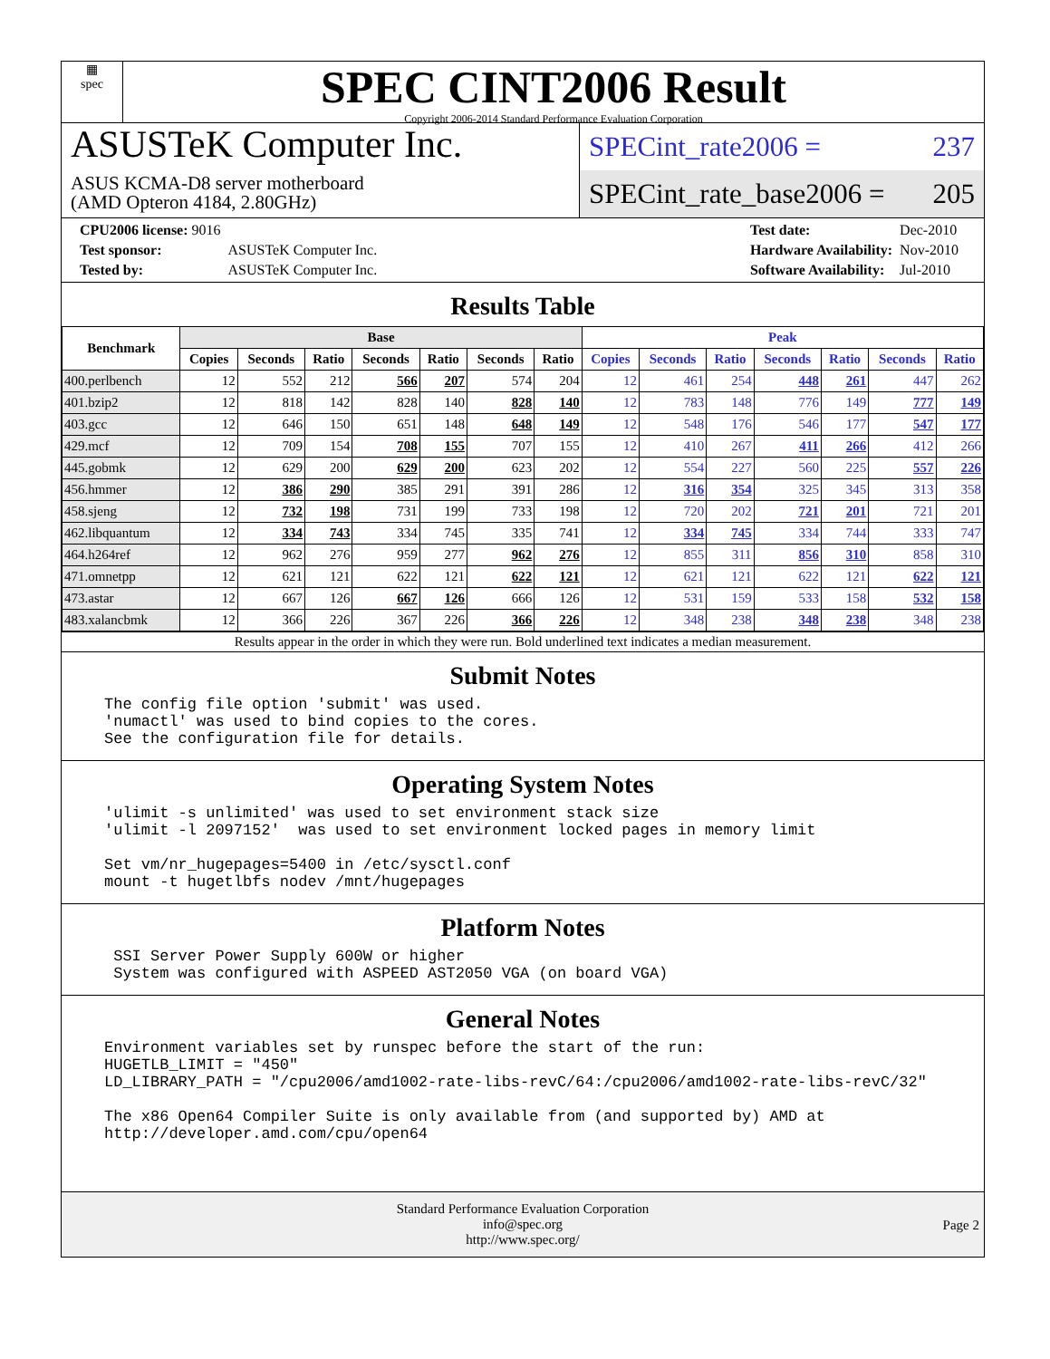▦
spec
SPEC CINT2006 Result
Copyright 2006-2014 Standard Performance Evaluation Corporation
ASUSTeK Computer Inc.
ASUS KCMA-D8 server motherboard
(AMD Opteron 4184, 2.80GHz)
SPECint_rate2006 = 237
SPECint_rate_base2006 = 205
| CPU2006 license: 9016 | |
| Test sponsor: | ASUSTeK Computer Inc. |
| Tested by: | ASUSTeK Computer Inc. |
| Test date: | Dec-2010 |
| Hardware Availability: | Nov-2010 |
| Software Availability: | Jul-2010 |
Results Table
| Benchmark | Base | | | | | | | Peak | | | | | | |
| --- | --- | --- | --- | --- | --- | --- | --- | --- | --- | --- | --- | --- | --- | --- |
| | Copies | Seconds | Ratio | Seconds | Ratio | Seconds | Ratio | Copies | Seconds | Ratio | Seconds | Ratio | Seconds | Ratio |
| 400.perlbench | 12 | 552 | 212 | 566 | 207 | 574 | 204 | 12 | 461 | 254 | 448 | 261 | 447 | 262 |
| 401.bzip2 | 12 | 818 | 142 | 828 | 140 | 828 | 140 | 12 | 783 | 148 | 776 | 149 | 777 | 149 |
| 403.gcc | 12 | 646 | 150 | 651 | 148 | 648 | 149 | 12 | 548 | 176 | 546 | 177 | 547 | 177 |
| 429.mcf | 12 | 709 | 154 | 708 | 155 | 707 | 155 | 12 | 410 | 267 | 411 | 266 | 412 | 266 |
| 445.gobmk | 12 | 629 | 200 | 629 | 200 | 623 | 202 | 12 | 554 | 227 | 560 | 225 | 557 | 226 |
| 456.hmmer | 12 | 386 | 290 | 385 | 291 | 391 | 286 | 12 | 316 | 354 | 325 | 345 | 313 | 358 |
| 458.sjeng | 12 | 732 | 198 | 731 | 199 | 733 | 198 | 12 | 720 | 202 | 721 | 201 | 721 | 201 |
| 462.libquantum | 12 | 334 | 743 | 334 | 745 | 335 | 741 | 12 | 334 | 745 | 334 | 744 | 333 | 747 |
| 464.h264ref | 12 | 962 | 276 | 959 | 277 | 962 | 276 | 12 | 855 | 311 | 856 | 310 | 858 | 310 |
| 471.omnetpp | 12 | 621 | 121 | 622 | 121 | 622 | 121 | 12 | 621 | 121 | 622 | 121 | 622 | 121 |
| 473.astar | 12 | 667 | 126 | 667 | 126 | 666 | 126 | 12 | 531 | 159 | 533 | 158 | 532 | 158 |
| 483.xalancbmk | 12 | 366 | 226 | 367 | 226 | 366 | 226 | 12 | 348 | 238 | 348 | 238 | 348 | 238 |
Results appear in the order in which they were run. Bold underlined text indicates a median measurement.
Submit Notes
The config file option 'submit' was used.
'numactl' was used to bind copies to the cores.
See the configuration file for details.
Operating System Notes
'ulimit -s unlimited' was used to set environment stack size
'ulimit -l 2097152'  was used to set environment locked pages in memory limit

Set vm/nr_hugepages=5400 in /etc/sysctl.conf
mount -t hugetlbfs nodev /mnt/hugepages
Platform Notes
 SSI Server Power Supply 600W or higher
 System was configured with ASPEED AST2050 VGA (on board VGA)
General Notes
Environment variables set by runspec before the start of the run:
HUGETLB_LIMIT = "450"
LD_LIBRARY_PATH = "/cpu2006/amd1002-rate-libs-revC/64:/cpu2006/amd1002-rate-libs-revC/32"

The x86 Open64 Compiler Suite is only available from (and supported by) AMD at
http://developer.amd.com/cpu/open64
Standard Performance Evaluation Corporation
info@spec.org
http://www.spec.org/
Page 2